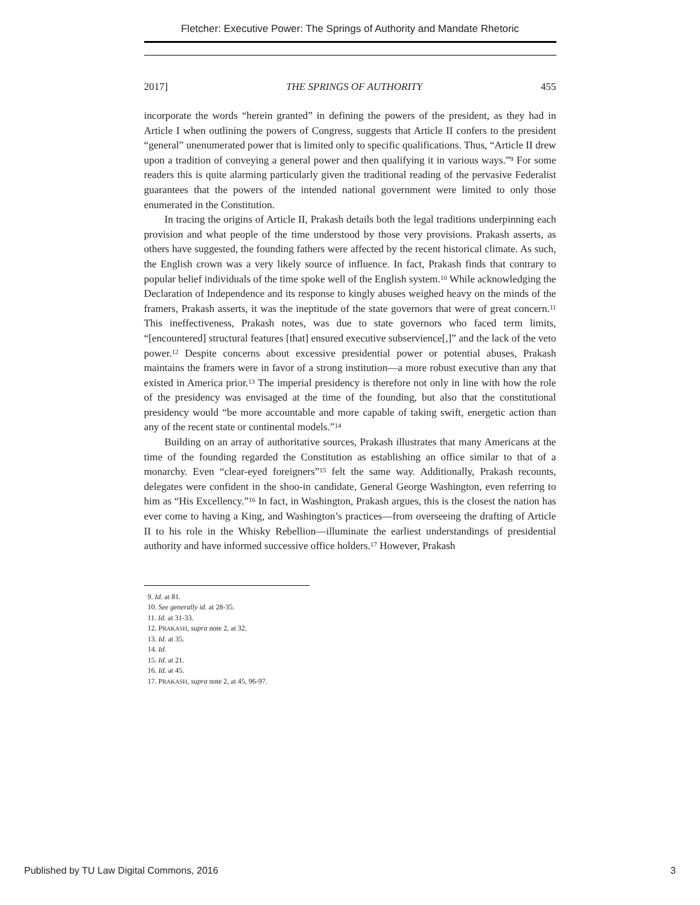Fletcher: Executive Power: The Springs of Authority and Mandate Rhetoric
2017] THE SPRINGS OF AUTHORITY 455
incorporate the words “herein granted” in defining the powers of the president, as they had in Article I when outlining the powers of Congress, suggests that Article II confers to the president “general” unenumerated power that is limited only to specific qualifications. Thus, “Article II drew upon a tradition of conveying a general power and then qualifying it in various ways.”<sup>9</sup> For some readers this is quite alarming particularly given the traditional reading of the pervasive Federalist guarantees that the powers of the intended national government were limited to only those enumerated in the Constitution.
In tracing the origins of Article II, Prakash details both the legal traditions underpinning each provision and what people of the time understood by those very provisions. Prakash asserts, as others have suggested, the founding fathers were affected by the recent historical climate. As such, the English crown was a very likely source of influence. In fact, Prakash finds that contrary to popular belief individuals of the time spoke well of the English system.<sup>10</sup> While acknowledging the Declaration of Independence and its response to kingly abuses weighed heavy on the minds of the framers, Prakash asserts, it was the ineptitude of the state governors that were of great concern.<sup>11</sup> This ineffectiveness, Prakash notes, was due to state governors who faced term limits, “[encountered] structural features [that] ensured executive subservience[,]” and the lack of the veto power.<sup>12</sup> Despite concerns about excessive presidential power or potential abuses, Prakash maintains the framers were in favor of a strong institution—a more robust executive than any that existed in America prior.<sup>13</sup> The imperial presidency is therefore not only in line with how the role of the presidency was envisaged at the time of the founding, but also that the constitutional presidency would “be more accountable and more capable of taking swift, energetic action than any of the recent state or continental models.”<sup>14</sup>
Building on an array of authoritative sources, Prakash illustrates that many Americans at the time of the founding regarded the Constitution as establishing an office similar to that of a monarchy. Even “clear-eyed foreigners”<sup>15</sup> felt the same way. Additionally, Prakash recounts, delegates were confident in the shoo-in candidate, General George Washington, even referring to him as “His Excellency.”<sup>16</sup> In fact, in Washington, Prakash argues, this is the closest the nation has ever come to having a King, and Washington’s practices—from overseeing the drafting of Article II to his role in the Whisky Rebellion—illuminate the earliest understandings of presidential authority and have informed successive office holders.<sup>17</sup> However, Prakash
9. Id. at 81.
10. See generally id. at 28-35.
11. Id. at 31-33.
12. PRAKASH, supra note 2, at 32.
13. Id. at 35.
14. Id.
15. Id. at 21.
16. Id. at 45.
17. PRAKASH, supra note 2, at 45, 96-97.
Published by TU Law Digital Commons, 2016 3